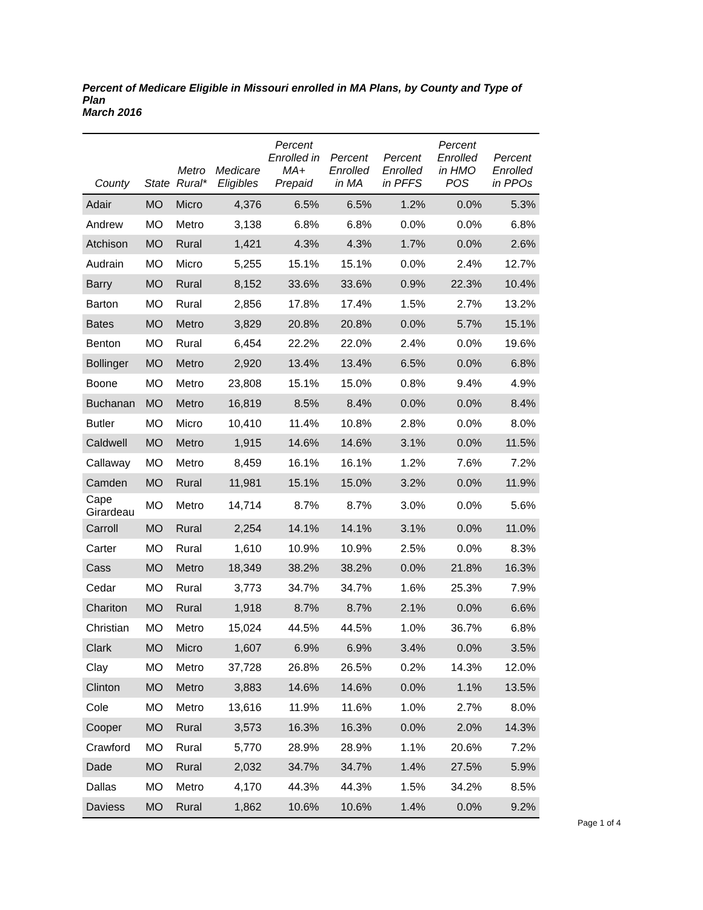Percent of Medicare Eligible in Missouri enrolled in MA Plans, by County and Type of Plan
March 2016
| County | State | Metro Rural* | Medicare Eligibles | Percent Enrolled in MA+ Prepaid | Percent Enrolled in MA | Percent Enrolled in PFFS | Percent Enrolled in HMO POS | Percent Enrolled in PPOs |
| --- | --- | --- | --- | --- | --- | --- | --- | --- |
| Adair | MO | Micro | 4,376 | 6.5% | 6.5% | 1.2% | 0.0% | 5.3% |
| Andrew | MO | Metro | 3,138 | 6.8% | 6.8% | 0.0% | 0.0% | 6.8% |
| Atchison | MO | Rural | 1,421 | 4.3% | 4.3% | 1.7% | 0.0% | 2.6% |
| Audrain | MO | Micro | 5,255 | 15.1% | 15.1% | 0.0% | 2.4% | 12.7% |
| Barry | MO | Rural | 8,152 | 33.6% | 33.6% | 0.9% | 22.3% | 10.4% |
| Barton | MO | Rural | 2,856 | 17.8% | 17.4% | 1.5% | 2.7% | 13.2% |
| Bates | MO | Metro | 3,829 | 20.8% | 20.8% | 0.0% | 5.7% | 15.1% |
| Benton | MO | Rural | 6,454 | 22.2% | 22.0% | 2.4% | 0.0% | 19.6% |
| Bollinger | MO | Metro | 2,920 | 13.4% | 13.4% | 6.5% | 0.0% | 6.8% |
| Boone | MO | Metro | 23,808 | 15.1% | 15.0% | 0.8% | 9.4% | 4.9% |
| Buchanan | MO | Metro | 16,819 | 8.5% | 8.4% | 0.0% | 0.0% | 8.4% |
| Butler | MO | Micro | 10,410 | 11.4% | 10.8% | 2.8% | 0.0% | 8.0% |
| Caldwell | MO | Metro | 1,915 | 14.6% | 14.6% | 3.1% | 0.0% | 11.5% |
| Callaway | MO | Metro | 8,459 | 16.1% | 16.1% | 1.2% | 7.6% | 7.2% |
| Camden | MO | Rural | 11,981 | 15.1% | 15.0% | 3.2% | 0.0% | 11.9% |
| Cape Girardeau | MO | Metro | 14,714 | 8.7% | 8.7% | 3.0% | 0.0% | 5.6% |
| Carroll | MO | Rural | 2,254 | 14.1% | 14.1% | 3.1% | 0.0% | 11.0% |
| Carter | MO | Rural | 1,610 | 10.9% | 10.9% | 2.5% | 0.0% | 8.3% |
| Cass | MO | Metro | 18,349 | 38.2% | 38.2% | 0.0% | 21.8% | 16.3% |
| Cedar | MO | Rural | 3,773 | 34.7% | 34.7% | 1.6% | 25.3% | 7.9% |
| Chariton | MO | Rural | 1,918 | 8.7% | 8.7% | 2.1% | 0.0% | 6.6% |
| Christian | MO | Metro | 15,024 | 44.5% | 44.5% | 1.0% | 36.7% | 6.8% |
| Clark | MO | Micro | 1,607 | 6.9% | 6.9% | 3.4% | 0.0% | 3.5% |
| Clay | MO | Metro | 37,728 | 26.8% | 26.5% | 0.2% | 14.3% | 12.0% |
| Clinton | MO | Metro | 3,883 | 14.6% | 14.6% | 0.0% | 1.1% | 13.5% |
| Cole | MO | Metro | 13,616 | 11.9% | 11.6% | 1.0% | 2.7% | 8.0% |
| Cooper | MO | Rural | 3,573 | 16.3% | 16.3% | 0.0% | 2.0% | 14.3% |
| Crawford | MO | Rural | 5,770 | 28.9% | 28.9% | 1.1% | 20.6% | 7.2% |
| Dade | MO | Rural | 2,032 | 34.7% | 34.7% | 1.4% | 27.5% | 5.9% |
| Dallas | MO | Metro | 4,170 | 44.3% | 44.3% | 1.5% | 34.2% | 8.5% |
| Daviess | MO | Rural | 1,862 | 10.6% | 10.6% | 1.4% | 0.0% | 9.2% |
Page 1 of 4